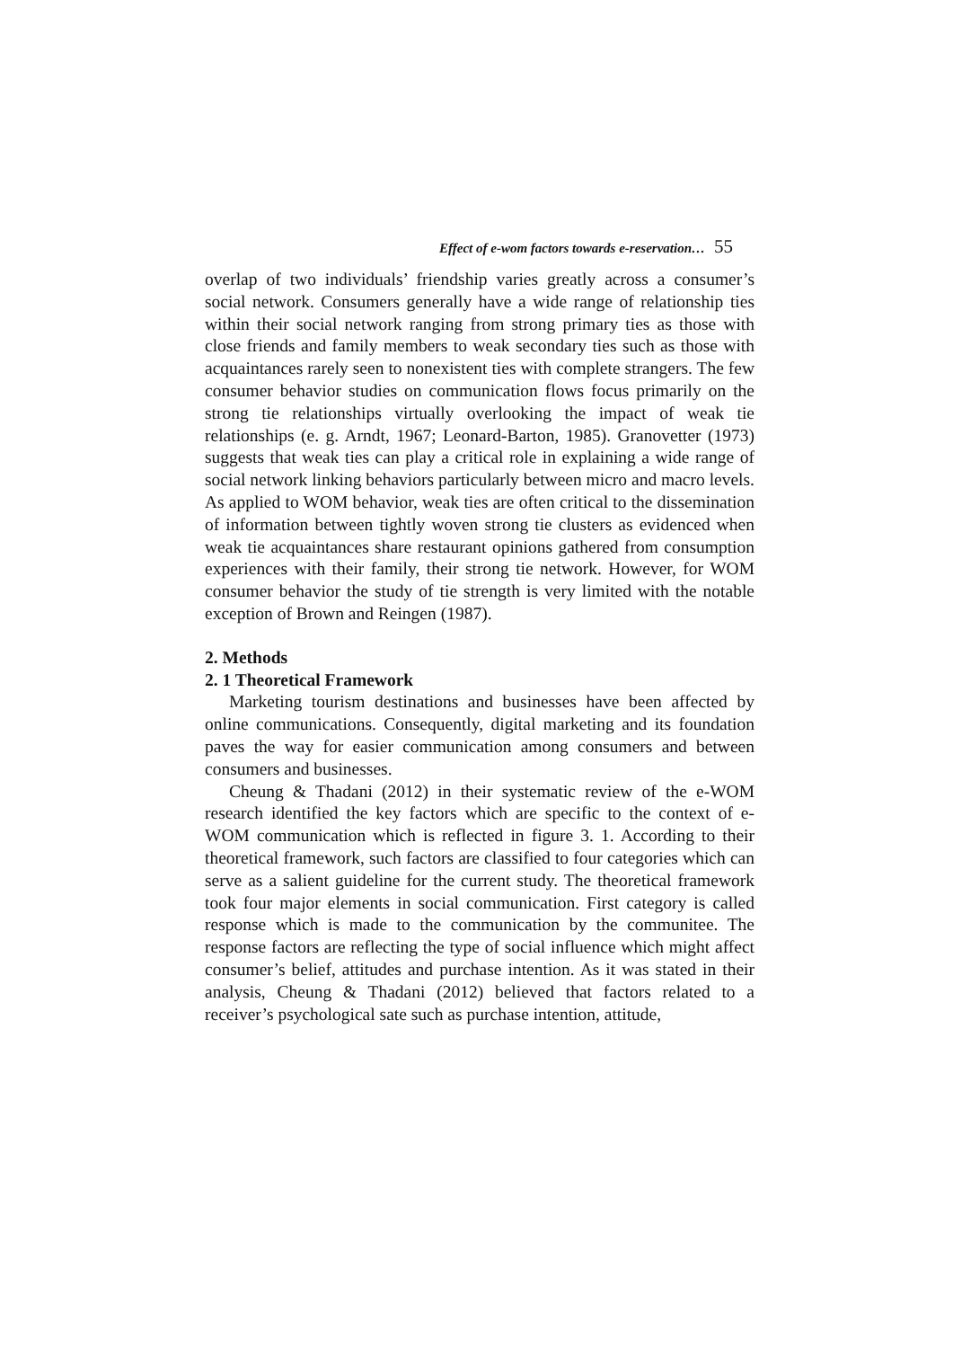Effect of e-wom factors towards e-reservation… 55
overlap of two individuals’ friendship varies greatly across a consumer’s social network. Consumers generally have a wide range of relationship ties within their social network ranging from strong primary ties as those with close friends and family members to weak secondary ties such as those with acquaintances rarely seen to nonexistent ties with complete strangers. The few consumer behavior studies on communication flows focus primarily on the strong tie relationships virtually overlooking the impact of weak tie relationships (e. g. Arndt, 1967; Leonard-Barton, 1985). Granovetter (1973) suggests that weak ties can play a critical role in explaining a wide range of social network linking behaviors particularly between micro and macro levels. As applied to WOM behavior, weak ties are often critical to the dissemination of information between tightly woven strong tie clusters as evidenced when weak tie acquaintances share restaurant opinions gathered from consumption experiences with their family, their strong tie network. However, for WOM consumer behavior the study of tie strength is very limited with the notable exception of Brown and Reingen (1987).
2. Methods
2. 1 Theoretical Framework
Marketing tourism destinations and businesses have been affected by online communications. Consequently, digital marketing and its foundation paves the way for easier communication among consumers and between consumers and businesses.
Cheung & Thadani (2012) in their systematic review of the e-WOM research identified the key factors which are specific to the context of e-WOM communication which is reflected in figure 3. 1. According to their theoretical framework, such factors are classified to four categories which can serve as a salient guideline for the current study. The theoretical framework took four major elements in social communication. First category is called response which is made to the communication by the communitee. The response factors are reflecting the type of social influence which might affect consumer’s belief, attitudes and purchase intention. As it was stated in their analysis, Cheung & Thadani (2012) believed that factors related to a receiver’s psychological sate such as purchase intention, attitude,